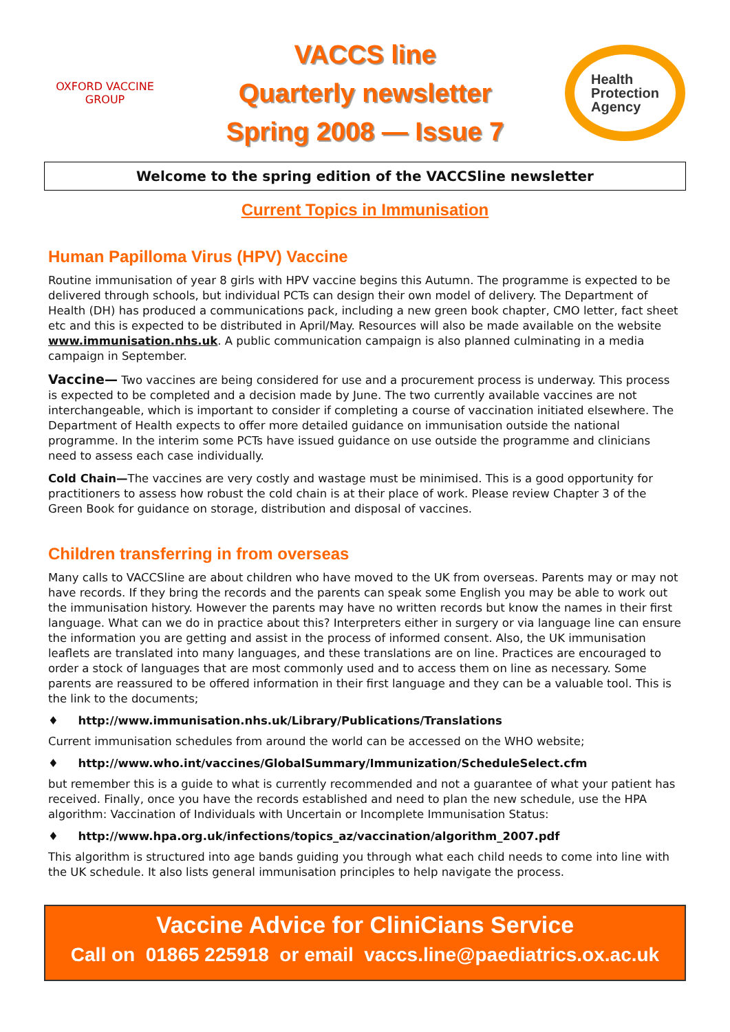OXFORD VACCINE GROUP
VACCS line
Quarterly newsletter
Spring 2008 — Issue 7
Health
Protection
Agency
Welcome to the spring edition of the VACCSline newsletter
Current Topics in Immunisation
Human Papilloma Virus (HPV) Vaccine
Routine immunisation of year 8 girls with HPV vaccine begins this Autumn. The programme is expected to be delivered through schools, but individual PCTs can design their own model of delivery. The Department of Health (DH) has produced a communications pack, including a new green book chapter, CMO letter, fact sheet etc and this is expected to be distributed in April/May. Resources will also be made available on the website www.immunisation.nhs.uk. A public communication campaign is also planned culminating in a media campaign in September.
Vaccine— Two vaccines are being considered for use and a procurement process is underway. This process is expected to be completed and a decision made by June. The two currently available vaccines are not interchangeable, which is important to consider if completing a course of vaccination initiated elsewhere. The Department of Health expects to offer more detailed guidance on immunisation outside the national programme. In the interim some PCTs have issued guidance on use outside the programme and clinicians need to assess each case individually.
Cold Chain—The vaccines are very costly and wastage must be minimised. This is a good opportunity for practitioners to assess how robust the cold chain is at their place of work. Please review Chapter 3 of the Green Book for guidance on storage, distribution and disposal of vaccines.
Children transferring in from overseas
Many calls to VACCSline are about children who have moved to the UK from overseas. Parents may or may not have records. If they bring the records and the parents can speak some English you may be able to work out the immunisation history. However the parents may have no written records but know the names in their first language. What can we do in practice about this? Interpreters either in surgery or via language line can ensure the information you are getting and assist in the process of informed consent. Also, the UK immunisation leaflets are translated into many languages, and these translations are on line. Practices are encouraged to order a stock of languages that are most commonly used and to access them on line as necessary. Some parents are reassured to be offered information in their first language and they can be a valuable tool. This is the link to the documents;
♦ http://www.immunisation.nhs.uk/Library/Publications/Translations
Current immunisation schedules from around the world can be accessed on the WHO website;
♦ http://www.who.int/vaccines/GlobalSummary/Immunization/ScheduleSelect.cfm
but remember this is a guide to what is currently recommended and not a guarantee of what your patient has received. Finally, once you have the records established and need to plan the new schedule, use the HPA algorithm: Vaccination of Individuals with Uncertain or Incomplete Immunisation Status:
♦ http://www.hpa.org.uk/infections/topics_az/vaccination/algorithm_2007.pdf
This algorithm is structured into age bands guiding you through what each child needs to come into line with the UK schedule. It also lists general immunisation principles to help navigate the process.
Vaccine Advice for CliniCians Service
Call on 01865 225918 or email vaccs.line@paediatrics.ox.ac.uk